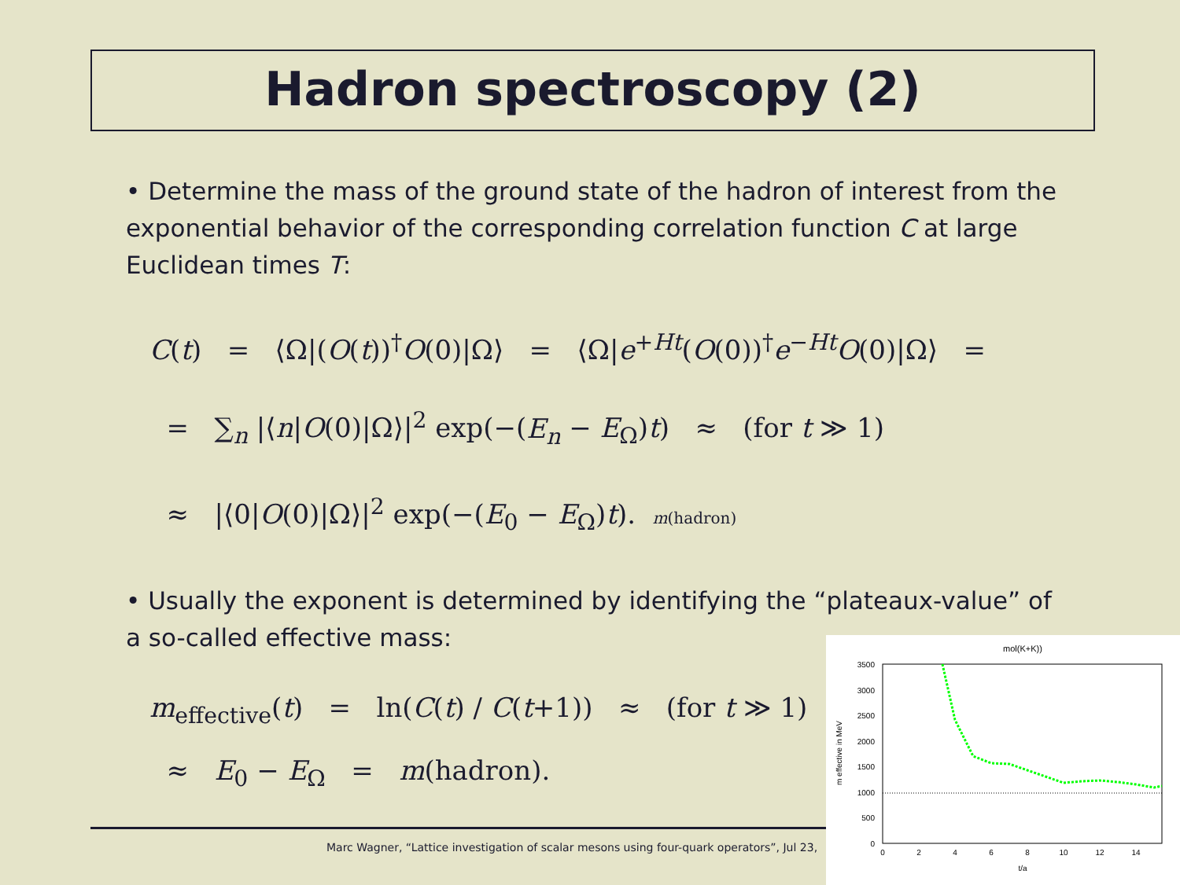Hadron spectroscopy (2)
• Determine the mass of the ground state of the hadron of interest from the exponential behavior of the corresponding correlation function C at large Euclidean times T:
C(t) = ⟨Ω|(O(t))<sup>†</sup>O(0)|Ω⟩ = ⟨Ω|e<sup>+Ht</sup>(O(0))<sup>†</sup>e<sup>−Ht</sup>O(0)|Ω⟩ =
= ∑<sub>n</sub> |⟨n|O(0)|Ω⟩|<sup>2</sup> exp(−(E<sub>n</sub> − E<sub>Ω</sub>)t) ≈ (for t ≫ 1)
≈ |⟨0|O(0)|Ω⟩|<sup>2</sup> exp(−(E<sub>0</sub> − E<sub>Ω</sub>)t). m(hadron)
• Usually the exponent is determined by identifying the “plateaux-value” of a so-called effective mass:
m<sub>effective</sub>(t) = ln(C(t) / C(t+1)) ≈ (for t ≫ 1)
≈ E<sub>0</sub> − E<sub>Ω</sub> = m(hadron).
Marc Wagner, “Lattice investigation of scalar mesons using four-quark operators”, Jul 23,
mol(K+K))
3500
3000
2500
2000
1500
1000
500
0
0
2
4
6
8
10
12
14
t/a
m effective in MeV